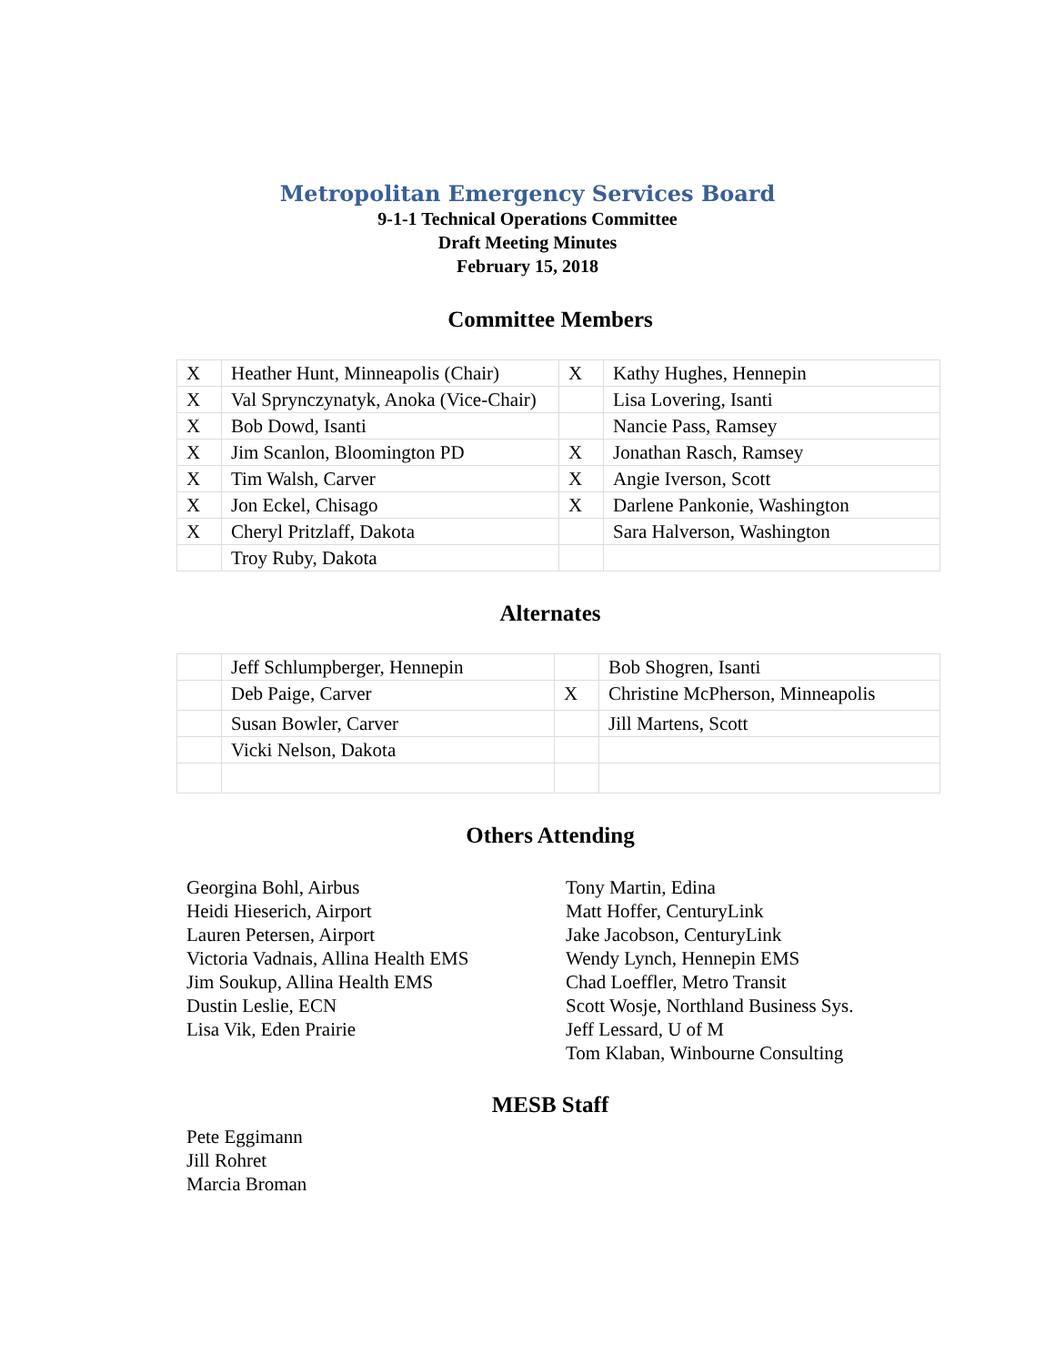Metropolitan Emergency Services Board
9-1-1 Technical Operations Committee
Draft Meeting Minutes
February 15, 2018
Committee Members
| X | Heather Hunt, Minneapolis (Chair) | X | Kathy Hughes, Hennepin |
| X | Val Sprynczynatyk, Anoka (Vice-Chair) | | Lisa Lovering, Isanti |
| X | Bob Dowd, Isanti | | Nancie Pass, Ramsey |
| X | Jim Scanlon, Bloomington PD | X | Jonathan Rasch, Ramsey |
| X | Tim Walsh, Carver | X | Angie Iverson, Scott |
| X | Jon Eckel, Chisago | X | Darlene Pankonie, Washington |
| X | Cheryl Pritzlaff, Dakota | | Sara Halverson, Washington |
| | Troy Ruby, Dakota | | |
Alternates
| | Jeff Schlumpberger, Hennepin | | Bob Shogren, Isanti |
| | Deb Paige, Carver | X | Christine McPherson, Minneapolis |
| | Susan Bowler, Carver | | Jill Martens, Scott |
| | Vicki Nelson, Dakota | | |
Others Attending
Georgina Bohl, Airbus
Heidi Hieserich, Airport
Lauren Petersen, Airport
Victoria Vadnais, Allina Health EMS
Jim Soukup, Allina Health EMS
Dustin Leslie, ECN
Lisa Vik, Eden Prairie
Tony Martin, Edina
Matt Hoffer, CenturyLink
Jake Jacobson, CenturyLink
Wendy Lynch, Hennepin EMS
Chad Loeffler, Metro Transit
Scott Wosje, Northland Business Sys.
Jeff Lessard, U of M
Tom Klaban, Winbourne Consulting
MESB Staff
Pete Eggimann
Jill Rohret
Marcia Broman